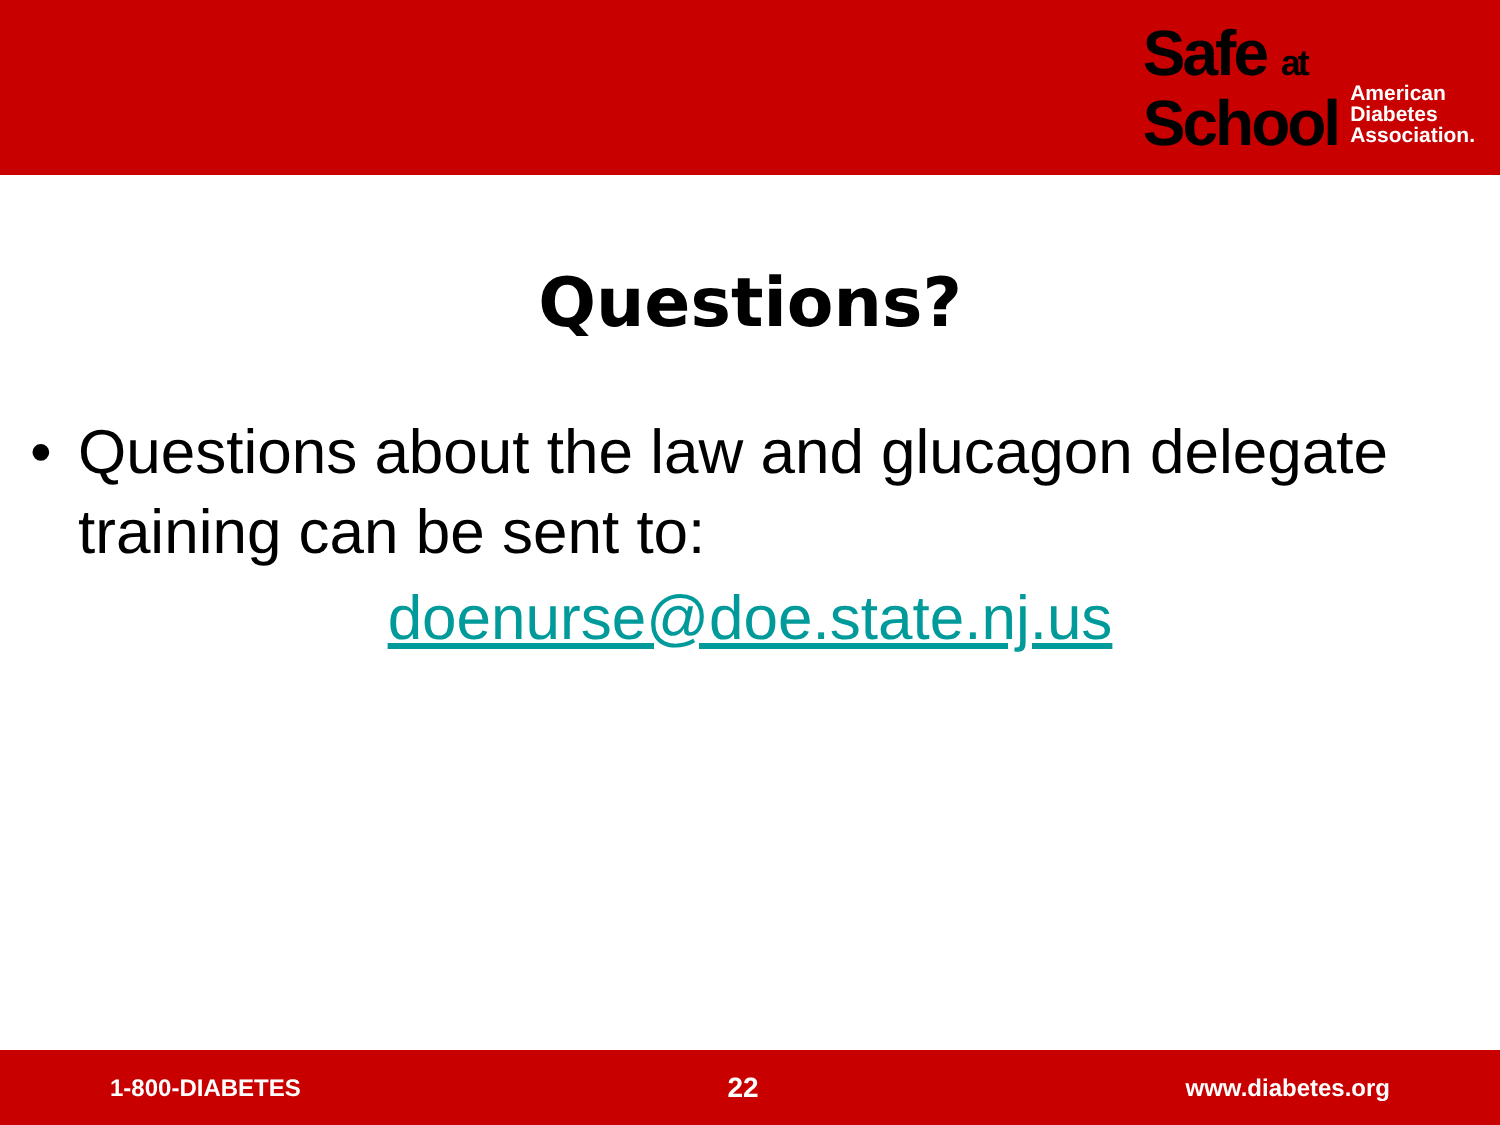Safe at
School
American
Diabetes
Association.
Questions?
• Questions about the law and glucagon delegate training can be sent to:
doenurse@doe.state.nj.us
1-800-DIABETES 22 www.diabetes.org